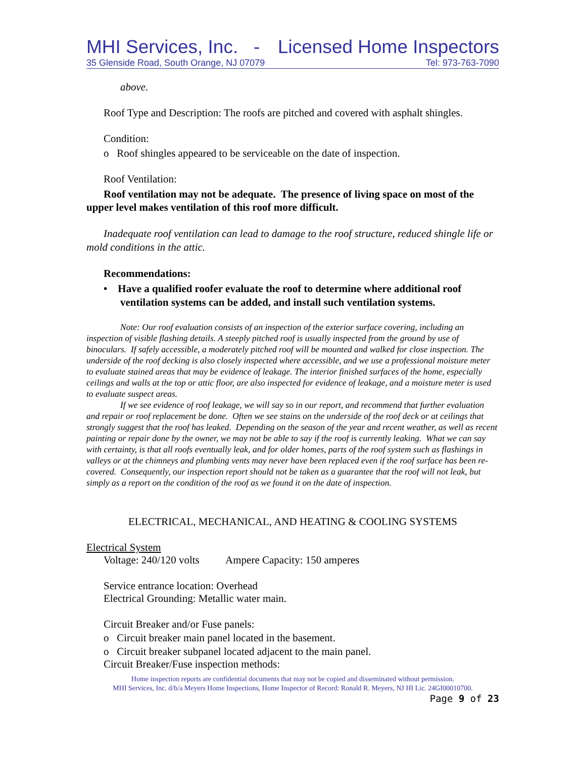MHI Services, Inc. - Licensed Home Inspectors
35 Glenside Road, South Orange, NJ 07079 Tel: 973-763-7090
above.
Roof Type and Description: The roofs are pitched and covered with asphalt shingles.
Condition:
o Roof shingles appeared to be serviceable on the date of inspection.
Roof Ventilation:
Roof ventilation may not be adequate. The presence of living space on most of the upper level makes ventilation of this roof more difficult.
Inadequate roof ventilation can lead to damage to the roof structure, reduced shingle life or mold conditions in the attic.
Recommendations:
• Have a qualified roofer evaluate the roof to determine where additional roof ventilation systems can be added, and install such ventilation systems.
Note: Our roof evaluation consists of an inspection of the exterior surface covering, including an inspection of visible flashing details. A steeply pitched roof is usually inspected from the ground by use of binoculars. If safely accessible, a moderately pitched roof will be mounted and walked for close inspection. The underside of the roof decking is also closely inspected where accessible, and we use a professional moisture meter to evaluate stained areas that may be evidence of leakage. The interior finished surfaces of the home, especially ceilings and walls at the top or attic floor, are also inspected for evidence of leakage, and a moisture meter is used to evaluate suspect areas.
If we see evidence of roof leakage, we will say so in our report, and recommend that further evaluation and repair or roof replacement be done. Often we see stains on the underside of the roof deck or at ceilings that strongly suggest that the roof has leaked. Depending on the season of the year and recent weather, as well as recent painting or repair done by the owner, we may not be able to say if the roof is currently leaking. What we can say with certainty, is that all roofs eventually leak, and for older homes, parts of the roof system such as flashings in valleys or at the chimneys and plumbing vents may never have been replaced even if the roof surface has been re-covered. Consequently, our inspection report should not be taken as a guarantee that the roof will not leak, but simply as a report on the condition of the roof as we found it on the date of inspection.
ELECTRICAL, MECHANICAL, AND HEATING & COOLING SYSTEMS
Electrical System
Voltage: 240/120 volts Ampere Capacity: 150 amperes
Service entrance location: Overhead
Electrical Grounding: Metallic water main.
Circuit Breaker and/or Fuse panels:
o Circuit breaker main panel located in the basement.
o Circuit breaker subpanel located adjacent to the main panel.
Circuit Breaker/Fuse inspection methods:
Home inspection reports are confidential documents that may not be copied and disseminated without permission.
MHI Services, Inc. d/b/a Meyers Home Inspections, Home Inspector of Record: Ronald R. Meyers, NJ HI Lic. 24GI00010700.
Page 9 of 23